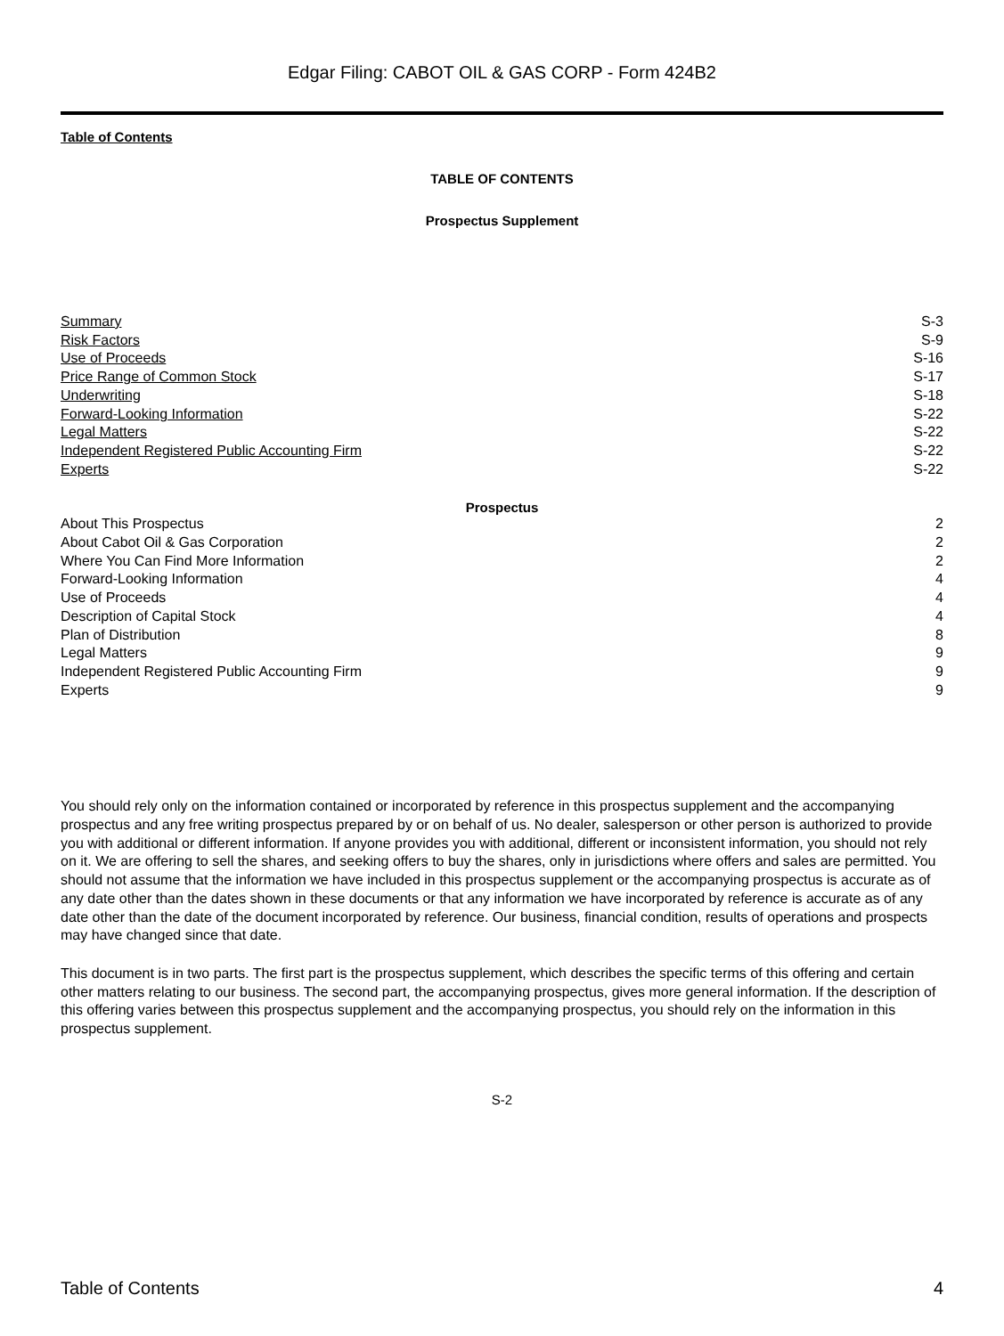Edgar Filing: CABOT OIL & GAS CORP - Form 424B2
Table of Contents
TABLE OF CONTENTS
Prospectus Supplement
| Summary | S-3 |
| Risk Factors | S-9 |
| Use of Proceeds | S-16 |
| Price Range of Common Stock | S-17 |
| Underwriting | S-18 |
| Forward-Looking Information | S-22 |
| Legal Matters | S-22 |
| Independent Registered Public Accounting Firm | S-22 |
| Experts | S-22 |
Prospectus
| About This Prospectus | 2 |
| About Cabot Oil & Gas Corporation | 2 |
| Where You Can Find More Information | 2 |
| Forward-Looking Information | 4 |
| Use of Proceeds | 4 |
| Description of Capital Stock | 4 |
| Plan of Distribution | 8 |
| Legal Matters | 9 |
| Independent Registered Public Accounting Firm | 9 |
| Experts | 9 |
You should rely only on the information contained or incorporated by reference in this prospectus supplement and the accompanying prospectus and any free writing prospectus prepared by or on behalf of us. No dealer, salesperson or other person is authorized to provide you with additional or different information. If anyone provides you with additional, different or inconsistent information, you should not rely on it. We are offering to sell the shares, and seeking offers to buy the shares, only in jurisdictions where offers and sales are permitted. You should not assume that the information we have included in this prospectus supplement or the accompanying prospectus is accurate as of any date other than the dates shown in these documents or that any information we have incorporated by reference is accurate as of any date other than the date of the document incorporated by reference. Our business, financial condition, results of operations and prospects may have changed since that date.
This document is in two parts. The first part is the prospectus supplement, which describes the specific terms of this offering and certain other matters relating to our business. The second part, the accompanying prospectus, gives more general information. If the description of this offering varies between this prospectus supplement and the accompanying prospectus, you should rely on the information in this prospectus supplement.
S-2
Table of Contents 4